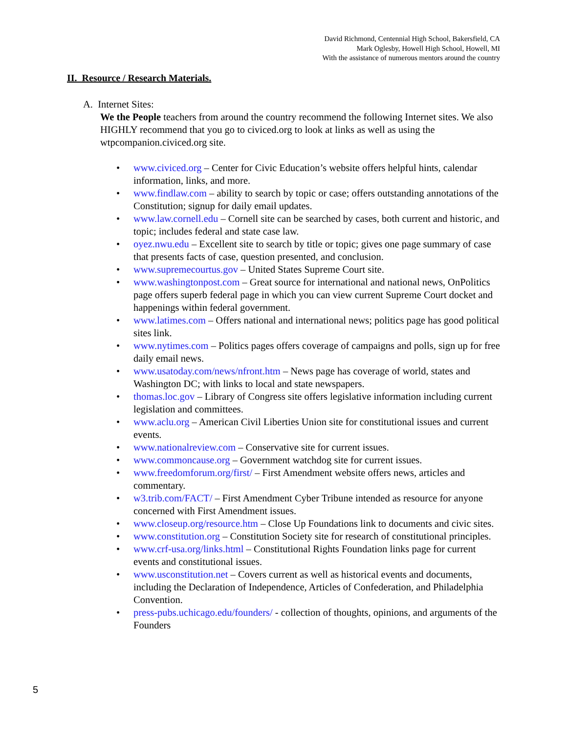David Richmond, Centennial High School, Bakersfield, CA
Mark Oglesby, Howell High School, Howell, MI
With the assistance of numerous mentors around the country
II. Resource / Research Materials.
A. Internet Sites:
We the People teachers from around the country recommend the following Internet sites. We also HIGHLY recommend that you go to civiced.org to look at links as well as using the wtpcompanion.civiced.org site.
• www.civiced.org – Center for Civic Education’s website offers helpful hints, calendar information, links, and more.
• www.findlaw.com – ability to search by topic or case; offers outstanding annotations of the Constitution; signup for daily email updates.
• www.law.cornell.edu – Cornell site can be searched by cases, both current and historic, and topic; includes federal and state case law.
• oyez.nwu.edu – Excellent site to search by title or topic; gives one page summary of case that presents facts of case, question presented, and conclusion.
• www.supremecourtus.gov – United States Supreme Court site.
• www.washingtonpost.com – Great source for international and national news, OnPolitics page offers superb federal page in which you can view current Supreme Court docket and happenings within federal government.
• www.latimes.com – Offers national and international news; politics page has good political sites link.
• www.nytimes.com – Politics pages offers coverage of campaigns and polls, sign up for free daily email news.
• www.usatoday.com/news/nfront.htm – News page has coverage of world, states and Washington DC; with links to local and state newspapers.
• thomas.loc.gov – Library of Congress site offers legislative information including current legislation and committees.
• www.aclu.org – American Civil Liberties Union site for constitutional issues and current events.
• www.nationalreview.com – Conservative site for current issues.
• www.commoncause.org – Government watchdog site for current issues.
• www.freedomforum.org/first/ – First Amendment website offers news, articles and commentary.
• w3.trib.com/FACT/ – First Amendment Cyber Tribune intended as resource for anyone concerned with First Amendment issues.
• www.closeup.org/resource.htm – Close Up Foundations link to documents and civic sites.
• www.constitution.org – Constitution Society site for research of constitutional principles.
• www.crf-usa.org/links.html – Constitutional Rights Foundation links page for current events and constitutional issues.
• www.usconstitution.net – Covers current as well as historical events and documents, including the Declaration of Independence, Articles of Confederation, and Philadelphia Convention.
• press-pubs.uchicago.edu/founders/ - collection of thoughts, opinions, and arguments of the Founders
5